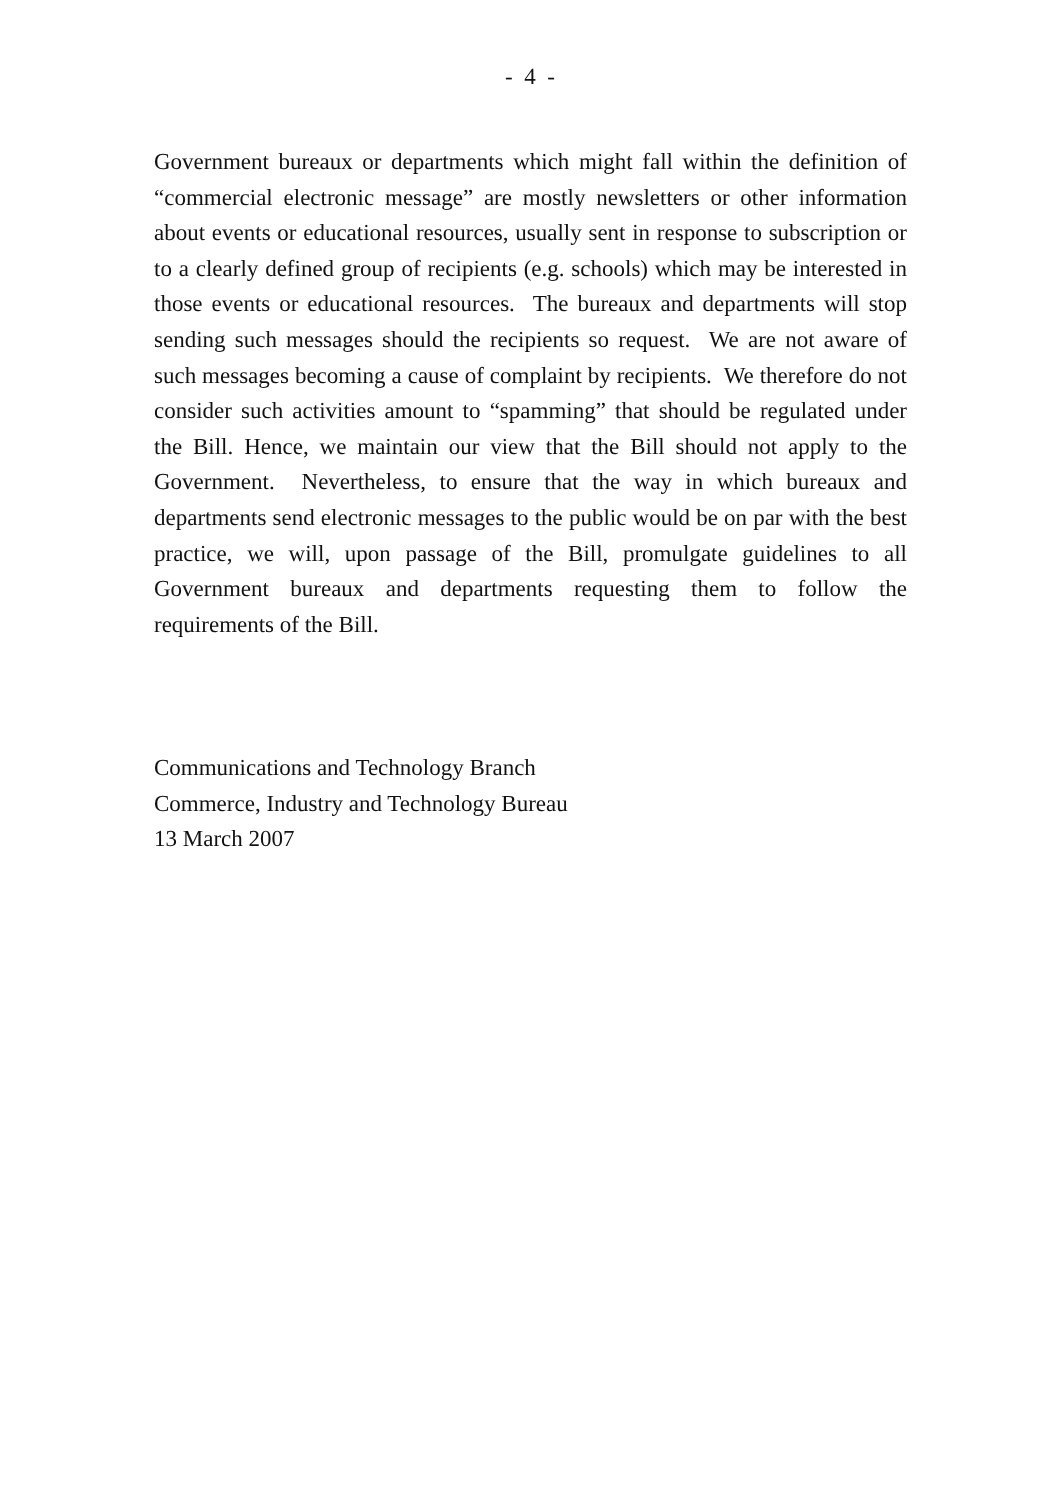- 4 -
Government bureaux or departments which might fall within the definition of “commercial electronic message” are mostly newsletters or other information about events or educational resources, usually sent in response to subscription or to a clearly defined group of recipients (e.g. schools) which may be interested in those events or educational resources. The bureaux and departments will stop sending such messages should the recipients so request. We are not aware of such messages becoming a cause of complaint by recipients. We therefore do not consider such activities amount to “spamming” that should be regulated under the Bill. Hence, we maintain our view that the Bill should not apply to the Government. Nevertheless, to ensure that the way in which bureaux and departments send electronic messages to the public would be on par with the best practice, we will, upon passage of the Bill, promulgate guidelines to all Government bureaux and departments requesting them to follow the requirements of the Bill.
Communications and Technology Branch
Commerce, Industry and Technology Bureau
13 March 2007